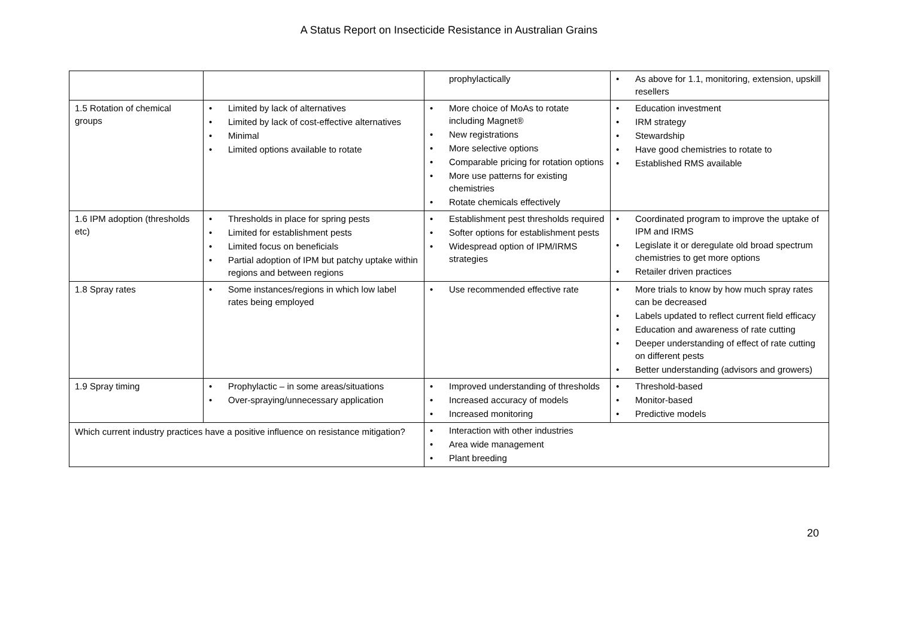A Status Report on Insecticide Resistance in Australian Grains
| | | prophylactically | • As above for 1.1, monitoring, extension, upskill resellers |
| 1.5 Rotation of chemical groups | • Limited by lack of alternatives • Limited by lack of cost-effective alternatives • Minimal • Limited options available to rotate | • More choice of MoAs to rotate including Magnet® • New registrations • More selective options • Comparable pricing for rotation options • More use patterns for existing chemistries • Rotate chemicals effectively | • Education investment • IRM strategy • Stewardship • Have good chemistries to rotate to • Established RMS available |
| 1.6 IPM adoption (thresholds etc) | • Thresholds in place for spring pests • Limited for establishment pests • Limited focus on beneficials • Partial adoption of IPM but patchy uptake within regions and between regions | • Establishment pest thresholds required • Softer options for establishment pests • Widespread option of IPM/IRMS strategies | • Coordinated program to improve the uptake of IPM and IRMS • Legislate it or deregulate old broad spectrum chemistries to get more options • Retailer driven practices |
| 1.8 Spray rates | • Some instances/regions in which low label rates being employed | • Use recommended effective rate | • More trials to know by how much spray rates can be decreased • Labels updated to reflect current field efficacy • Education and awareness of rate cutting • Deeper understanding of effect of rate cutting on different pests • Better understanding (advisors and growers) |
| 1.9 Spray timing | • Prophylactic – in some areas/situations • Over-spraying/unnecessary application | • Improved understanding of thresholds • Increased accuracy of models • Increased monitoring | • Threshold-based • Monitor-based • Predictive models |
| Which current industry practices have a positive influence on resistance mitigation? | | • Interaction with other industries • Area wide management • Plant breeding | |
20